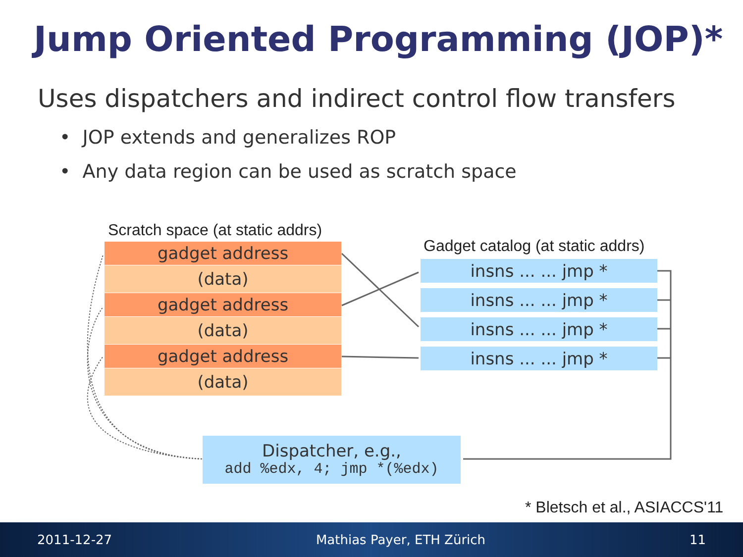Jump Oriented Programming (JOP)*
Uses dispatchers and indirect control flow transfers
• JOP extends and generalizes ROP
• Any data region can be used as scratch space
Scratch space (at static addrs)
gadget address
(data)
gadget address
(data)
gadget address
(data)
Gadget catalog (at static addrs)
insns ... ... jmp *
insns ... ... jmp *
insns ... ... jmp *
insns ... ... jmp *
Dispatcher, e.g.,
add %edx, 4; jmp *(%edx)
* Bletsch et al., ASIACCS'11
2011-12-27 Mathias Payer, ETH Zürich 11